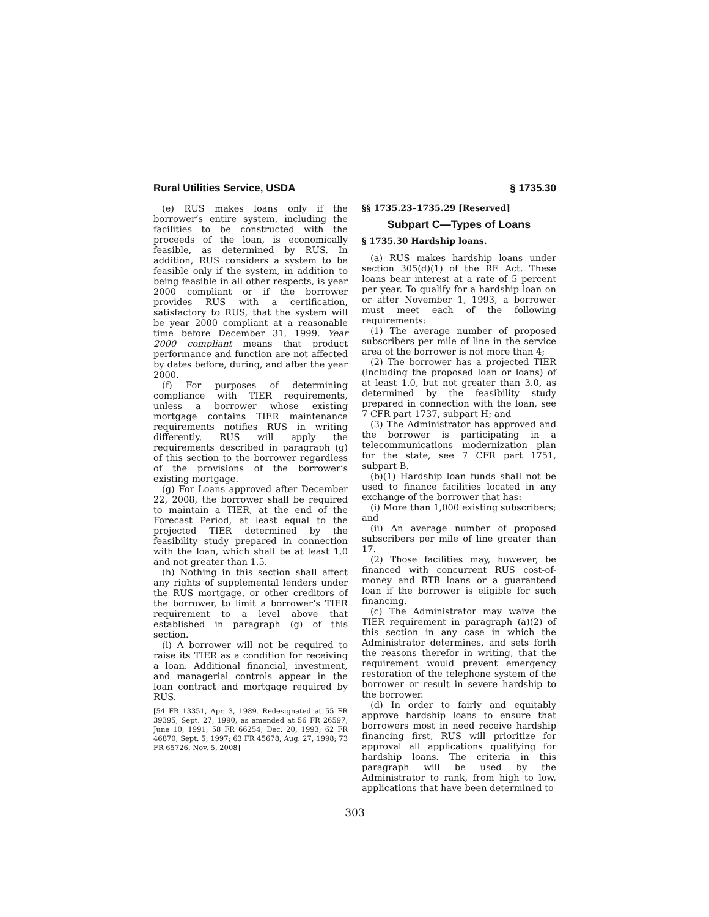Rural Utilities Service, USDA § 1735.30
(e) RUS makes loans only if the borrower’s entire system, including the facilities to be constructed with the proceeds of the loan, is economically feasible, as determined by RUS. In addition, RUS considers a system to be feasible only if the system, in addition to being feasible in all other respects, is year 2000 compliant or if the borrower provides RUS with a certification, satisfactory to RUS, that the system will be year 2000 compliant at a reasonable time before December 31, 1999. Year 2000 compliant means that product performance and function are not affected by dates before, during, and after the year 2000.
(f) For purposes of determining compliance with TIER requirements, unless a borrower whose existing mortgage contains TIER maintenance requirements notifies RUS in writing differently, RUS will apply the requirements described in paragraph (g) of this section to the borrower regardless of the provisions of the borrower’s existing mortgage.
(g) For Loans approved after December 22, 2008, the borrower shall be required to maintain a TIER, at the end of the Forecast Period, at least equal to the projected TIER determined by the feasibility study prepared in connection with the loan, which shall be at least 1.0 and not greater than 1.5.
(h) Nothing in this section shall affect any rights of supplemental lenders under the RUS mortgage, or other creditors of the borrower, to limit a borrower’s TIER requirement to a level above that established in paragraph (g) of this section.
(i) A borrower will not be required to raise its TIER as a condition for receiving a loan. Additional financial, investment, and managerial controls appear in the loan contract and mortgage required by RUS.
[54 FR 13351, Apr. 3, 1989. Redesignated at 55 FR 39395, Sept. 27, 1990, as amended at 56 FR 26597, June 10, 1991; 58 FR 66254, Dec. 20, 1993; 62 FR 46870, Sept. 5, 1997; 63 FR 45678, Aug. 27, 1998; 73 FR 65726, Nov. 5, 2008]
§§ 1735.23–1735.29 [Reserved]
Subpart C—Types of Loans
§ 1735.30 Hardship loans.
(a) RUS makes hardship loans under section 305(d)(1) of the RE Act. These loans bear interest at a rate of 5 percent per year. To qualify for a hardship loan on or after November 1, 1993, a borrower must meet each of the following requirements:
(1) The average number of proposed subscribers per mile of line in the service area of the borrower is not more than 4;
(2) The borrower has a projected TIER (including the proposed loan or loans) of at least 1.0, but not greater than 3.0, as determined by the feasibility study prepared in connection with the loan, see 7 CFR part 1737, subpart H; and
(3) The Administrator has approved and the borrower is participating in a telecommunications modernization plan for the state, see 7 CFR part 1751, subpart B.
(b)(1) Hardship loan funds shall not be used to finance facilities located in any exchange of the borrower that has:
(i) More than 1,000 existing subscribers; and
(ii) An average number of proposed subscribers per mile of line greater than 17.
(2) Those facilities may, however, be financed with concurrent RUS cost-of-money and RTB loans or a guaranteed loan if the borrower is eligible for such financing.
(c) The Administrator may waive the TIER requirement in paragraph (a)(2) of this section in any case in which the Administrator determines, and sets forth the reasons therefor in writing, that the requirement would prevent emergency restoration of the telephone system of the borrower or result in severe hardship to the borrower.
(d) In order to fairly and equitably approve hardship loans to ensure that borrowers most in need receive hardship financing first, RUS will prioritize for approval all applications qualifying for hardship loans. The criteria in this paragraph will be used by the Administrator to rank, from high to low, applications that have been determined to
303